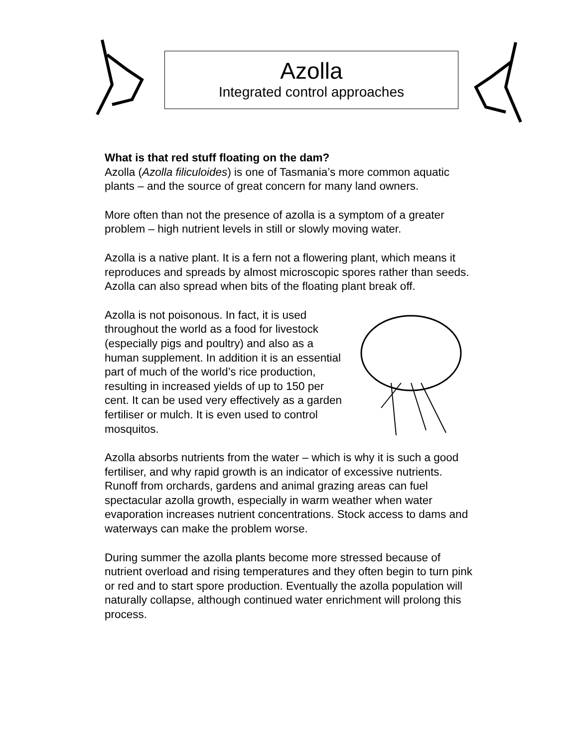Azolla
Integrated control approaches
What is that red stuff floating on the dam?
Azolla (Azolla filiculoides) is one of Tasmania’s more common aquatic plants – and the source of great concern for many land owners.
More often than not the presence of azolla is a symptom of a greater problem – high nutrient levels in still or slowly moving water.
Azolla is a native plant. It is a fern not a flowering plant, which means it reproduces and spreads by almost microscopic spores rather than seeds. Azolla can also spread when bits of the floating plant break off.
Azolla is not poisonous. In fact, it is used throughout the world as a food for livestock (especially pigs and poultry) and also as a human supplement. In addition it is an essential part of much of the world’s rice production, resulting in increased yields of up to 150 per cent. It can be used very effectively as a garden fertiliser or mulch. It is even used to control mosquitos.
Azolla absorbs nutrients from the water – which is why it is such a good fertiliser, and why rapid growth is an indicator of excessive nutrients. Runoff from orchards, gardens and animal grazing areas can fuel spectacular azolla growth, especially in warm weather when water evaporation increases nutrient concentrations. Stock access to dams and waterways can make the problem worse.
During summer the azolla plants become more stressed because of nutrient overload and rising temperatures and they often begin to turn pink or red and to start spore production. Eventually the azolla population will naturally collapse, although continued water enrichment will prolong this process.